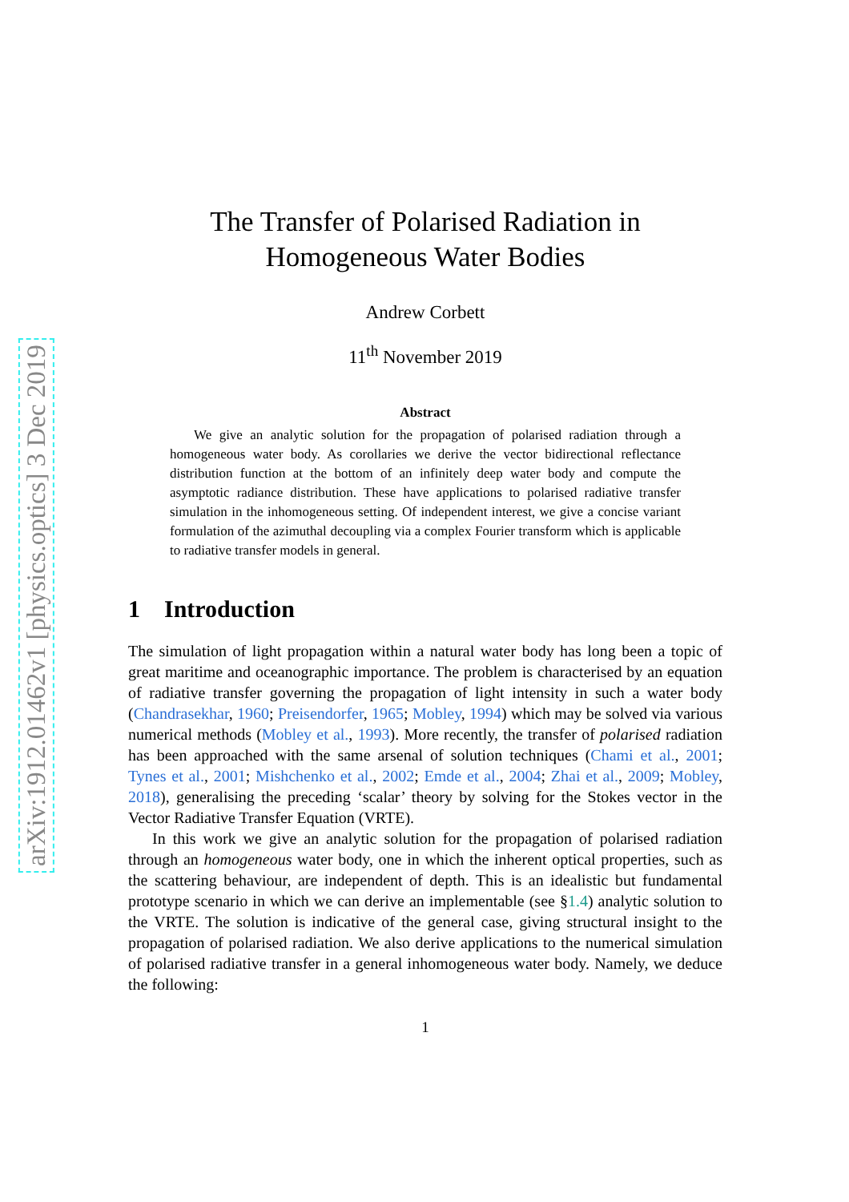arXiv:1912.01462v1 [physics.optics] 3 Dec 2019
The Transfer of Polarised Radiation in
Homogeneous Water Bodies
Andrew Corbett
11<sup>th</sup> November 2019
Abstract
We give an analytic solution for the propagation of polarised radiation through a homogeneous water body. As corollaries we derive the vector bidirectional reflectance distribution function at the bottom of an infinitely deep water body and compute the asymptotic radiance distribution. These have applications to polarised radiative transfer simulation in the inhomogeneous setting. Of independent interest, we give a concise variant formulation of the azimuthal decoupling via a complex Fourier transform which is applicable to radiative transfer models in general.
1 Introduction
The simulation of light propagation within a natural water body has long been a topic of great maritime and oceanographic importance. The problem is characterised by an equation of radiative transfer governing the propagation of light intensity in such a water body (Chandrasekhar, 1960; Preisendorfer, 1965; Mobley, 1994) which may be solved via various numerical methods (Mobley et al., 1993). More recently, the transfer of polarised radiation has been approached with the same arsenal of solution techniques (Chami et al., 2001; Tynes et al., 2001; Mishchenko et al., 2002; Emde et al., 2004; Zhai et al., 2009; Mobley, 2018), generalising the preceding ‘scalar’ theory by solving for the Stokes vector in the Vector Radiative Transfer Equation (VRTE).
In this work we give an analytic solution for the propagation of polarised radiation through an homogeneous water body, one in which the inherent optical properties, such as the scattering behaviour, are independent of depth. This is an idealistic but fundamental prototype scenario in which we can derive an implementable (see §1.4) analytic solution to the VRTE. The solution is indicative of the general case, giving structural insight to the propagation of polarised radiation. We also derive applications to the numerical simulation of polarised radiative transfer in a general inhomogeneous water body. Namely, we deduce the following:
1